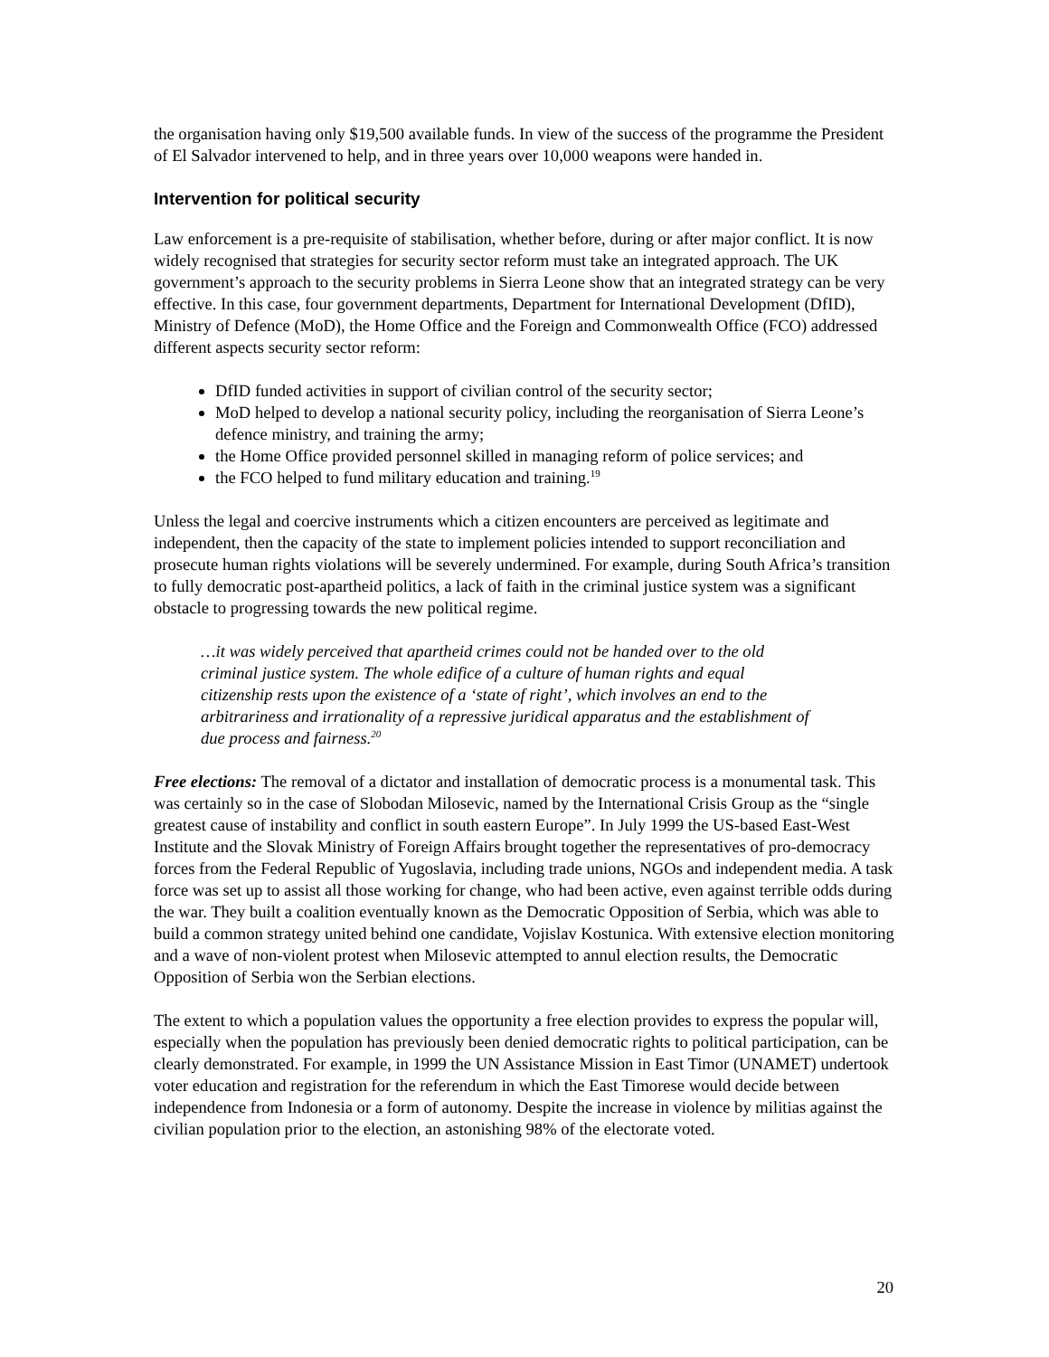the organisation having only $19,500 available funds. In view of the success of the programme the President of El Salvador intervened to help, and in three years over 10,000 weapons were handed in.
Intervention for political security
Law enforcement is a pre-requisite of stabilisation, whether before, during or after major conflict. It is now widely recognised that strategies for security sector reform must take an integrated approach. The UK government’s approach to the security problems in Sierra Leone show that an integrated strategy can be very effective. In this case, four government departments, Department for International Development (DfID), Ministry of Defence (MoD), the Home Office and the Foreign and Commonwealth Office (FCO) addressed different aspects security sector reform:
DfID funded activities in support of civilian control of the security sector;
MoD helped to develop a national security policy, including the reorganisation of Sierra Leone’s defence ministry, and training the army;
the Home Office provided personnel skilled in managing reform of police services; and
the FCO helped to fund military education and training.<sup>19</sup>
Unless the legal and coercive instruments which a citizen encounters are perceived as legitimate and independent, then the capacity of the state to implement policies intended to support reconciliation and prosecute human rights violations will be severely undermined. For example, during South Africa’s transition to fully democratic post-apartheid politics, a lack of faith in the criminal justice system was a significant obstacle to progressing towards the new political regime.
…it was widely perceived that apartheid crimes could not be handed over to the old criminal justice system. The whole edifice of a culture of human rights and equal citizenship rests upon the existence of a ‘state of right’, which involves an end to the arbitrariness and irrationality of a repressive juridical apparatus and the establishment of due process and fairness.<sup>20</sup>
Free elections: The removal of a dictator and installation of democratic process is a monumental task. This was certainly so in the case of Slobodan Milosevic, named by the International Crisis Group as the “single greatest cause of instability and conflict in south eastern Europe”. In July 1999 the US-based East-West Institute and the Slovak Ministry of Foreign Affairs brought together the representatives of pro-democracy forces from the Federal Republic of Yugoslavia, including trade unions, NGOs and independent media. A task force was set up to assist all those working for change, who had been active, even against terrible odds during the war. They built a coalition eventually known as the Democratic Opposition of Serbia, which was able to build a common strategy united behind one candidate, Vojislav Kostunica. With extensive election monitoring and a wave of non-violent protest when Milosevic attempted to annul election results, the Democratic Opposition of Serbia won the Serbian elections.
The extent to which a population values the opportunity a free election provides to express the popular will, especially when the population has previously been denied democratic rights to political participation, can be clearly demonstrated. For example, in 1999 the UN Assistance Mission in East Timor (UNAMET) undertook voter education and registration for the referendum in which the East Timorese would decide between independence from Indonesia or a form of autonomy. Despite the increase in violence by militias against the civilian population prior to the election, an astonishing 98% of the electorate voted.
20